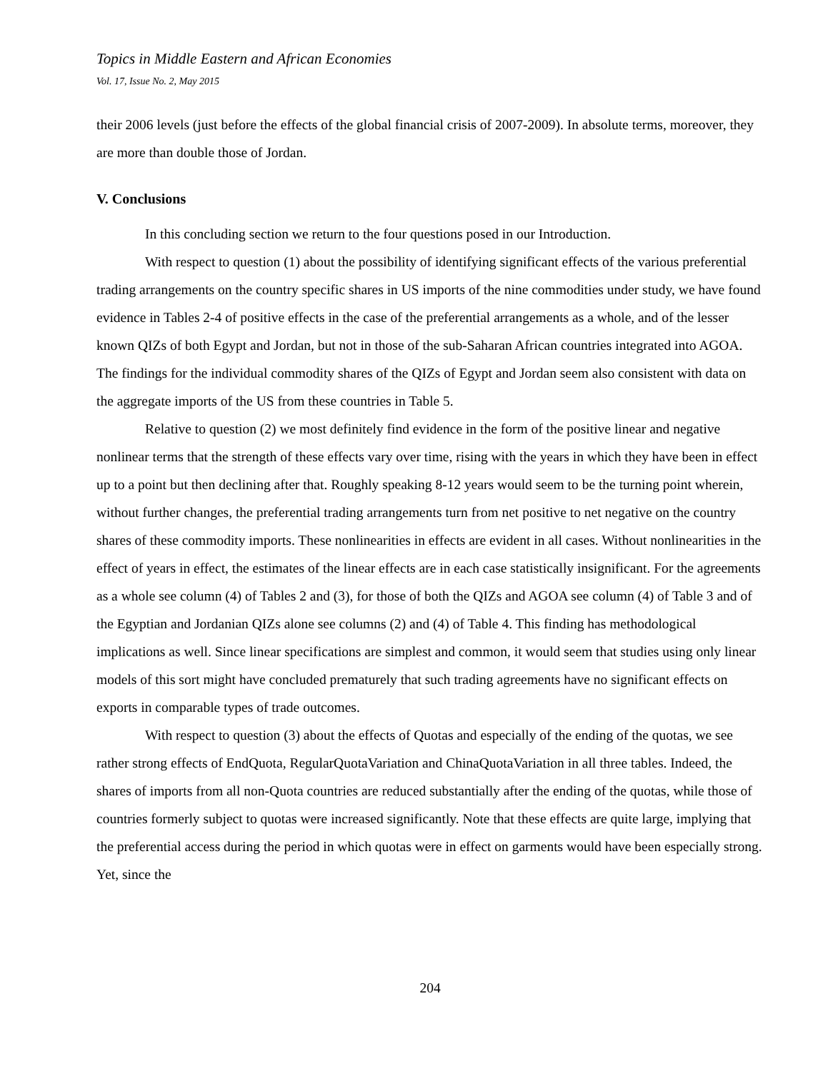Topics in Middle Eastern and African Economies
Vol. 17, Issue No. 2, May 2015
their 2006 levels (just before the effects of the global financial crisis of 2007-2009). In absolute terms, moreover, they are more than double those of Jordan.
V. Conclusions
In this concluding section we return to the four questions posed in our Introduction.
With respect to question (1) about the possibility of identifying significant effects of the various preferential trading arrangements on the country specific shares in US imports of the nine commodities under study, we have found evidence in Tables 2-4 of positive effects in the case of the preferential arrangements as a whole, and of the lesser known QIZs of both Egypt and Jordan, but not in those of the sub-Saharan African countries integrated into AGOA. The findings for the individual commodity shares of the QIZs of Egypt and Jordan seem also consistent with data on the aggregate imports of the US from these countries in Table 5.
Relative to question (2) we most definitely find evidence in the form of the positive linear and negative nonlinear terms that the strength of these effects vary over time, rising with the years in which they have been in effect up to a point but then declining after that. Roughly speaking 8-12 years would seem to be the turning point wherein, without further changes, the preferential trading arrangements turn from net positive to net negative on the country shares of these commodity imports. These nonlinearities in effects are evident in all cases. Without nonlinearities in the effect of years in effect, the estimates of the linear effects are in each case statistically insignificant. For the agreements as a whole see column (4) of Tables 2 and (3), for those of both the QIZs and AGOA see column (4) of Table 3 and of the Egyptian and Jordanian QIZs alone see columns (2) and (4) of Table 4. This finding has methodological implications as well. Since linear specifications are simplest and common, it would seem that studies using only linear models of this sort might have concluded prematurely that such trading agreements have no significant effects on exports in comparable types of trade outcomes.
With respect to question (3) about the effects of Quotas and especially of the ending of the quotas, we see rather strong effects of EndQuota, RegularQuotaVariation and ChinaQuotaVariation in all three tables. Indeed, the shares of imports from all non-Quota countries are reduced substantially after the ending of the quotas, while those of countries formerly subject to quotas were increased significantly. Note that these effects are quite large, implying that the preferential access during the period in which quotas were in effect on garments would have been especially strong. Yet, since the
204